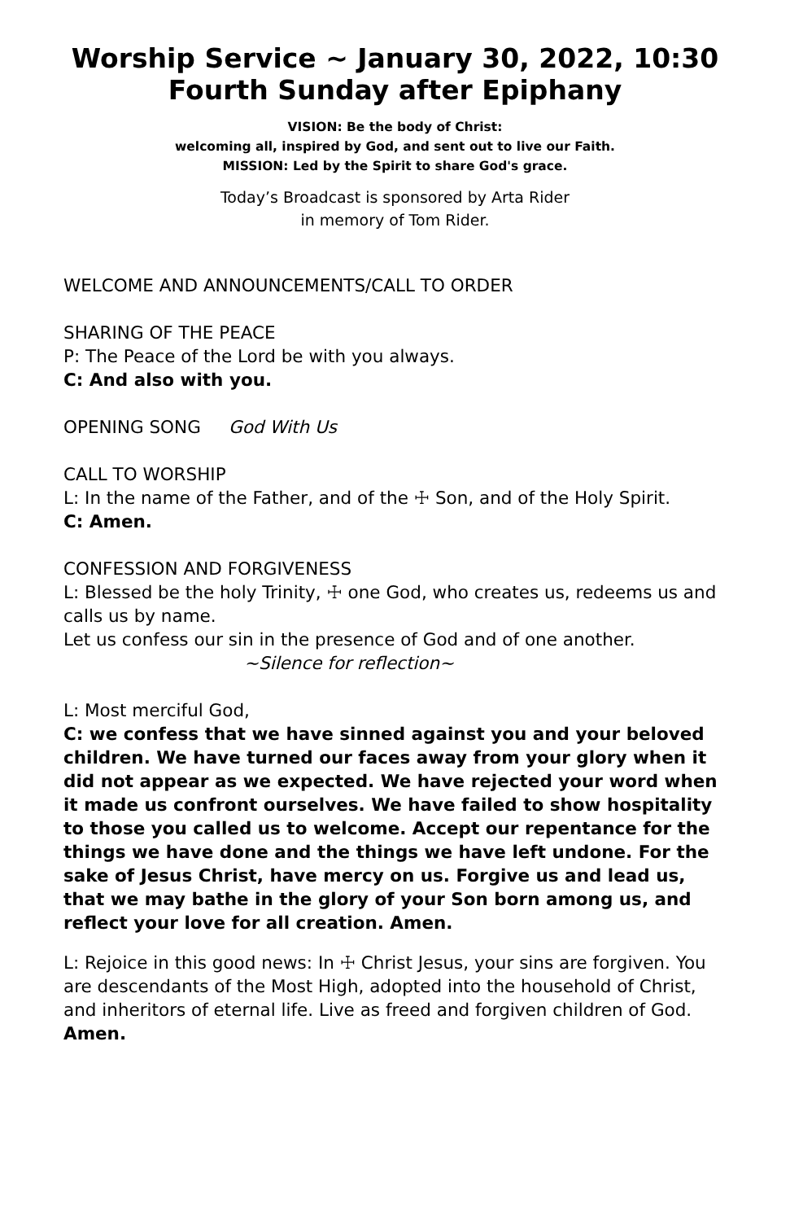Worship Service ~ January 30, 2022, 10:30
Fourth Sunday after Epiphany
VISION: Be the body of Christ:
welcoming all, inspired by God, and sent out to live our Faith.
MISSION: Led by the Spirit to share God's grace.
Today’s Broadcast is sponsored by Arta Rider
in memory of Tom Rider.
WELCOME AND ANNOUNCEMENTS/CALL TO ORDER
SHARING OF THE PEACE
P: The Peace of the Lord be with you always.
C: And also with you.
OPENING SONG God With Us
CALL TO WORSHIP
L: In the name of the Father, and of the ☩ Son, and of the Holy Spirit.
C: Amen.
CONFESSION AND FORGIVENESS
L: Blessed be the holy Trinity, ☩ one God, who creates us, redeems us and calls us by name.
Let us confess our sin in the presence of God and of one another.
~Silence for reflection~
L: Most merciful God,
C: we confess that we have sinned against you and your beloved children. We have turned our faces away from your glory when it did not appear as we expected. We have rejected your word when it made us confront ourselves. We have failed to show hospitality to those you called us to welcome. Accept our repentance for the things we have done and the things we have left undone. For the sake of Jesus Christ, have mercy on us. Forgive us and lead us, that we may bathe in the glory of your Son born among us, and reflect your love for all creation. Amen.
L: Rejoice in this good news: In ☩ Christ Jesus, your sins are forgiven. You are descendants of the Most High, adopted into the household of Christ, and inheritors of eternal life. Live as freed and forgiven children of God. Amen.